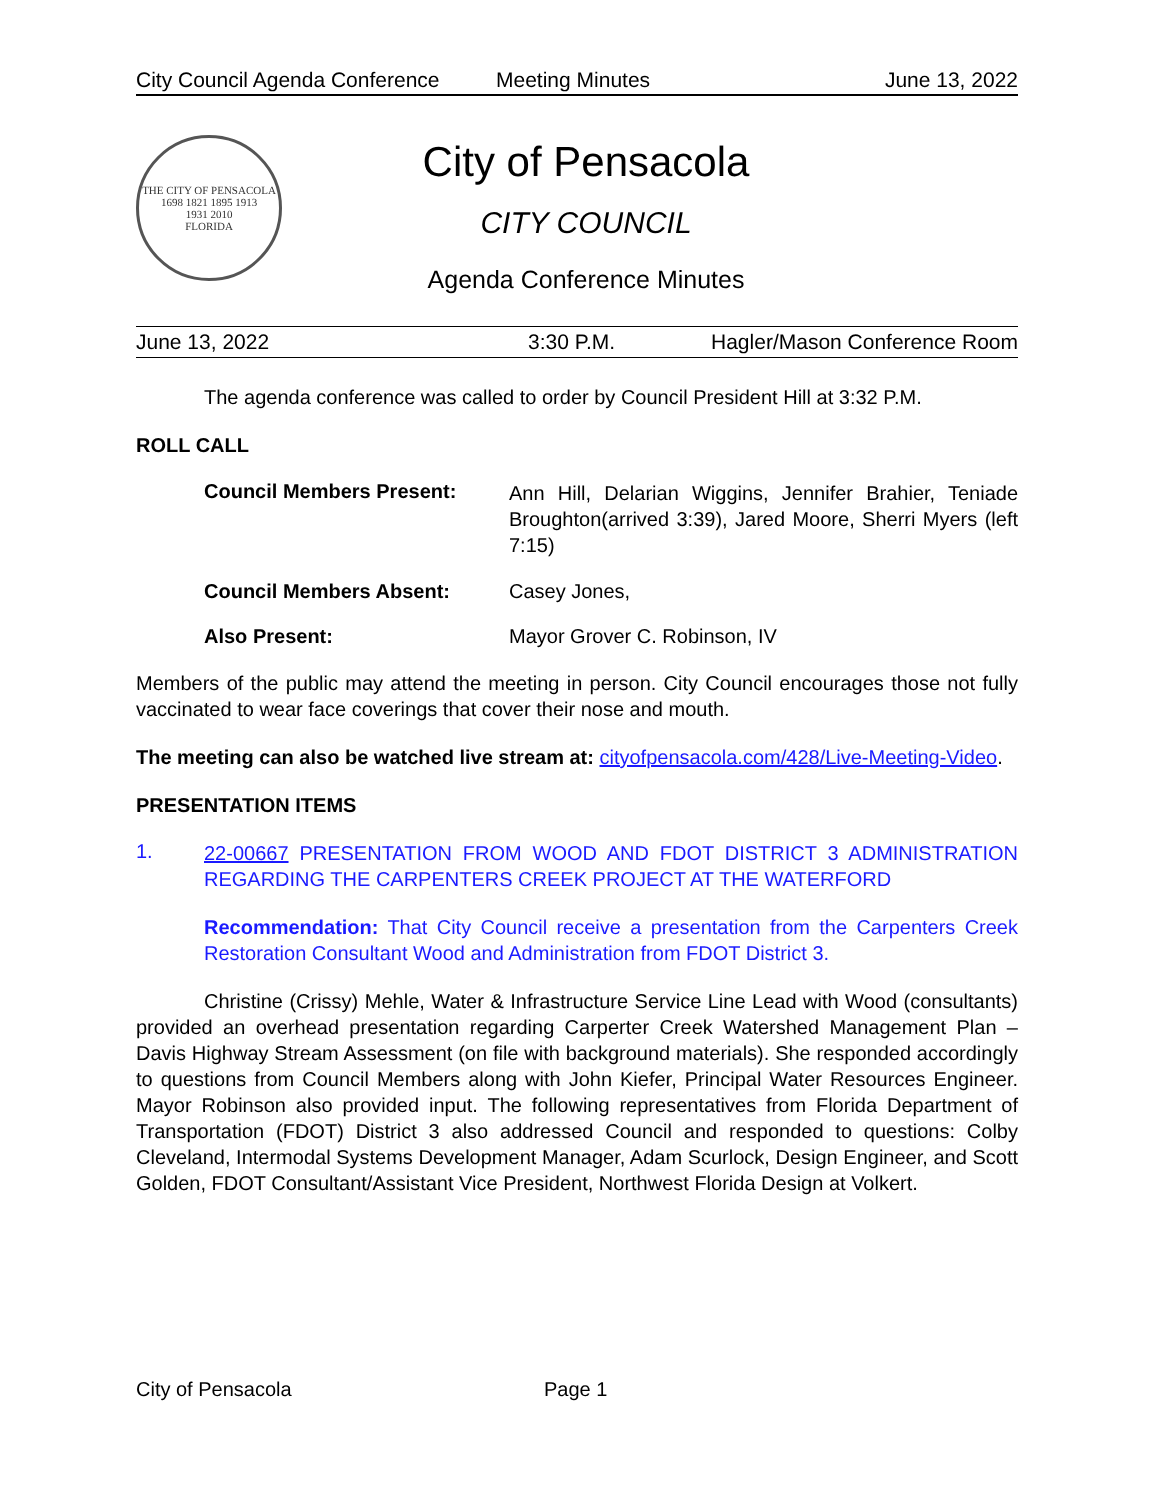City Council Agenda Conference Meeting Minutes June 13, 2022
THE CITY OF PENSACOLA
1698 1821 1895 1913
1931 2010
FLORIDA
City of Pensacola
CITY COUNCIL
Agenda Conference Minutes
June 13, 2022 3:30 P.M. Hagler/Mason Conference Room
The agenda conference was called to order by Council President Hill at 3:32 P.M.
ROLL CALL
Council Members Present: Ann Hill, Delarian Wiggins, Jennifer Brahier, Teniade Broughton(arrived 3:39), Jared Moore, Sherri Myers (left 7:15)
Council Members Absent: Casey Jones,
Also Present: Mayor Grover C. Robinson, IV
Members of the public may attend the meeting in person. City Council encourages those not fully vaccinated to wear face coverings that cover their nose and mouth.
The meeting can also be watched live stream at: cityofpensacola.com/428/Live-Meeting-Video.
PRESENTATION ITEMS
1. 22-00667 PRESENTATION FROM WOOD AND FDOT DISTRICT 3 ADMINISTRATION REGARDING THE CARPENTERS CREEK PROJECT AT THE WATERFORD
Recommendation: That City Council receive a presentation from the Carpenters Creek Restoration Consultant Wood and Administration from FDOT District 3.
Christine (Crissy) Mehle, Water & Infrastructure Service Line Lead with Wood (consultants) provided an overhead presentation regarding Carperter Creek Watershed Management Plan – Davis Highway Stream Assessment (on file with background materials). She responded accordingly to questions from Council Members along with John Kiefer, Principal Water Resources Engineer. Mayor Robinson also provided input. The following representatives from Florida Department of Transportation (FDOT) District 3 also addressed Council and responded to questions: Colby Cleveland, Intermodal Systems Development Manager, Adam Scurlock, Design Engineer, and Scott Golden, FDOT Consultant/Assistant Vice President, Northwest Florida Design at Volkert.
City of Pensacola Page 1